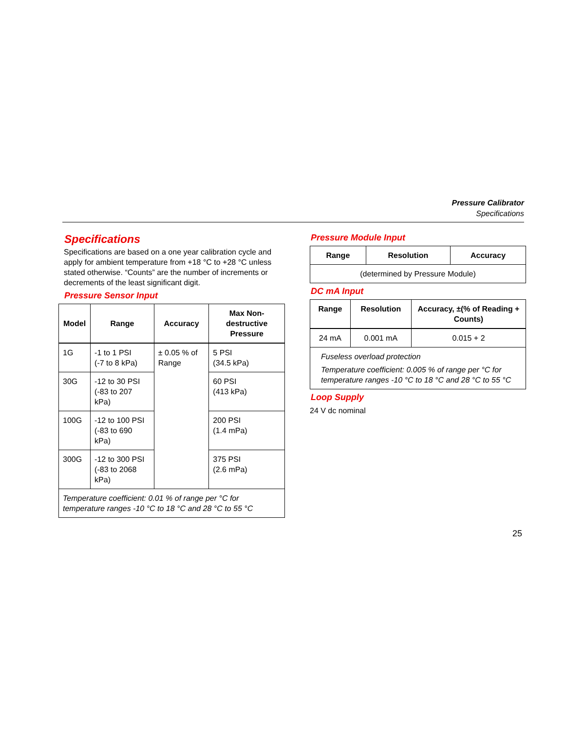Pressure Calibrator
Specifications
Specifications
Specifications are based on a one year calibration cycle and apply for ambient temperature from +18 °C to +28 °C unless stated otherwise. “Counts” are the number of increments or decrements of the least significant digit.
Pressure Sensor Input
| Model | Range | Accuracy | Max Non-destructive Pressure |
| --- | --- | --- | --- |
| 1G | -1 to 1 PSI (-7 to 8 kPa) | ± 0.05 % of Range | 5 PSI (34.5 kPa) |
| 30G | -12 to 30 PSI (-83 to 207 kPa) | | 60 PSI (413 kPa) |
| 100G | -12 to 100 PSI (-83 to 690 kPa) | | 200 PSI (1.4 mPa) |
| 300G | -12 to 300 PSI (-83 to 2068 kPa) | | 375 PSI (2.6 mPa) |
| Temperature coefficient: 0.01 % of range per °C for temperature ranges -10 °C to 18 °C and 28 °C to 55 °C | | | |
Pressure Module Input
| Range | Resolution | Accuracy |
| --- | --- | --- |
| (determined by Pressure Module) | | |
DC mA Input
| Range | Resolution | Accuracy, ±(% of Reading + Counts) |
| --- | --- | --- |
| 24 mA | 0.001 mA | 0.015 + 2 |
| Fuseless overload protection Temperature coefficient: 0.005 % of range per °C for temperature ranges -10 °C to 18 °C and 28 °C to 55 °C | | |
Loop Supply
24 V dc nominal
25